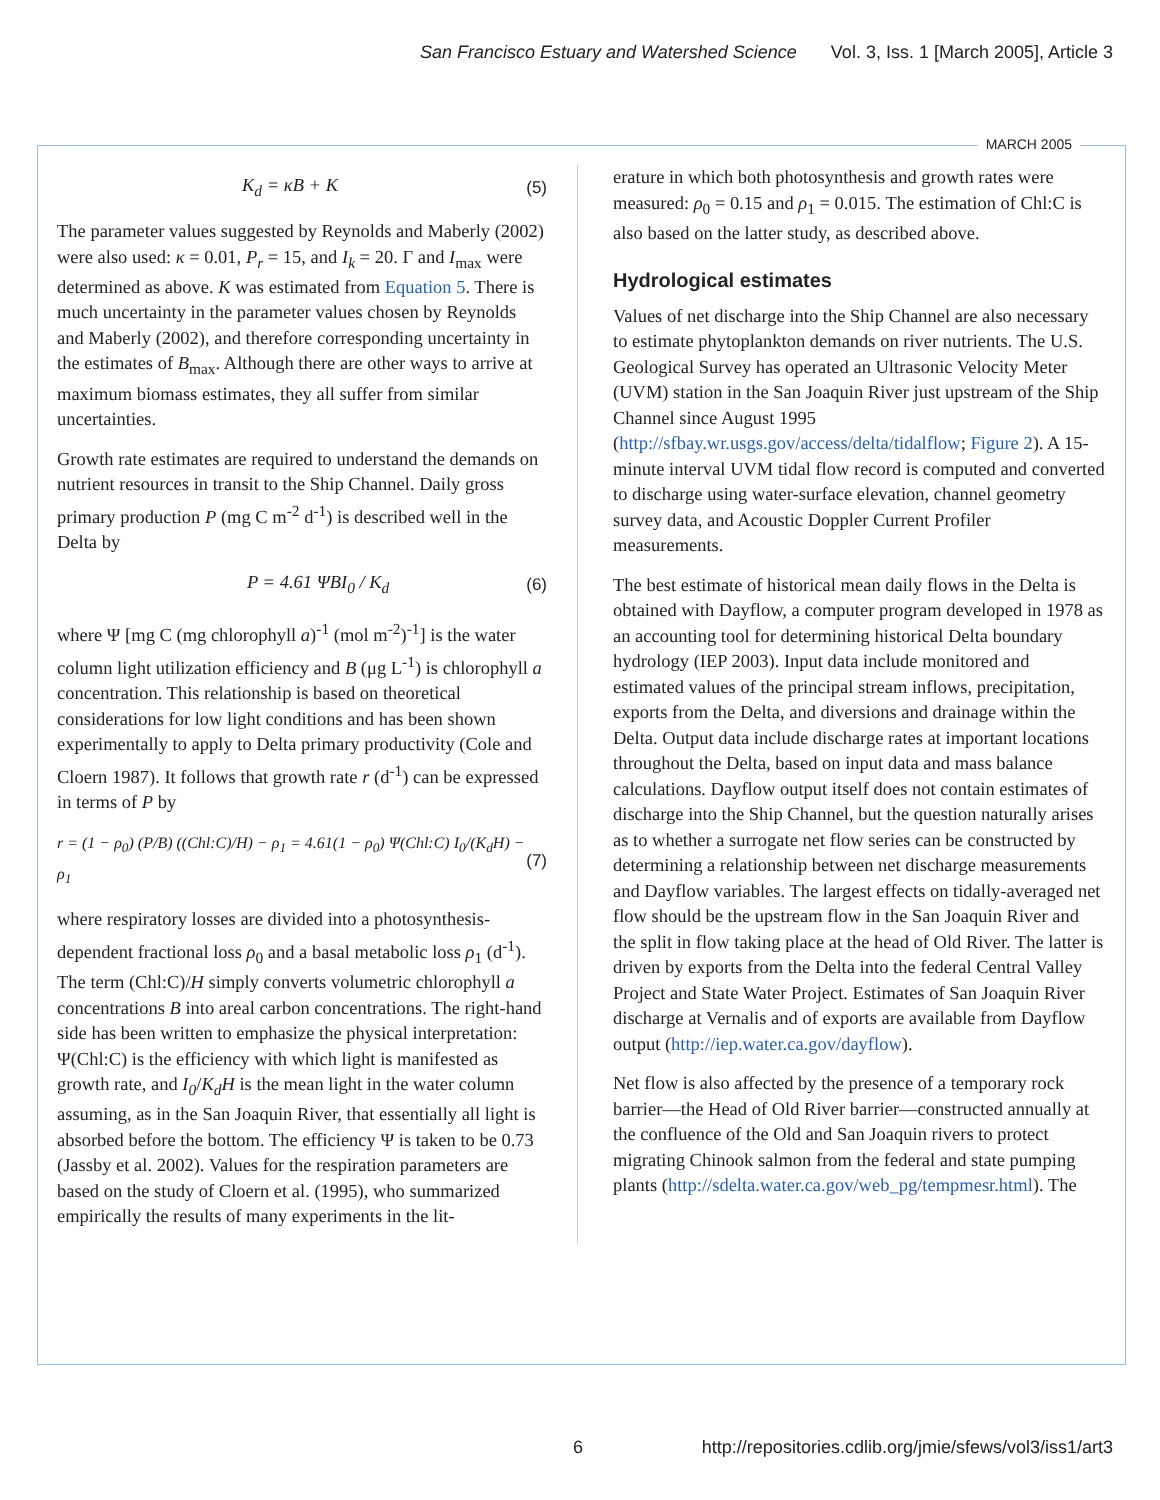San Francisco Estuary and Watershed Science Vol. 3, Iss. 1 [March 2005], Article 3
MARCH 2005
K<sub>d</sub> = κB + K (5)
The parameter values suggested by Reynolds and Maberly (2002) were also used: κ = 0.01, P<sub>r</sub> = 15, and I<sub>k</sub> = 20. Γ and I<sub>max</sub> were determined as above. K was estimated from Equation 5. There is much uncertainty in the parameter values chosen by Reynolds and Maberly (2002), and therefore corresponding uncertainty in the estimates of B<sub>max</sub>. Although there are other ways to arrive at maximum biomass estimates, they all suffer from similar uncertainties.
Growth rate estimates are required to understand the demands on nutrient resources in transit to the Ship Channel. Daily gross primary production P (mg C m<sup>-2</sup> d<sup>-1</sup>) is described well in the Delta by
P = 4.61 ΨBI<sub>0</sub> / K<sub>d</sub> (6)
where Ψ [mg C (mg chlorophyll a)<sup>-1</sup> (mol m<sup>-2</sup>)<sup>-1</sup>] is the water column light utilization efficiency and B (μg L<sup>-1</sup>) is chlorophyll a concentration. This relationship is based on theoretical considerations for low light conditions and has been shown experimentally to apply to Delta primary productivity (Cole and Cloern 1987). It follows that growth rate r (d<sup>-1</sup>) can be expressed in terms of P by
r = (1 − ρ<sub>0</sub>) (P/B) ((Chl:C)/H) − ρ<sub>1</sub> = 4.61(1 − ρ<sub>0</sub>) Ψ(Chl:C) I<sub>0</sub>/(K<sub>d</sub>H) − ρ<sub>1</sub> (7)
where respiratory losses are divided into a photosynthesis-dependent fractional loss ρ<sub>0</sub> and a basal metabolic loss ρ<sub>1</sub> (d<sup>-1</sup>). The term (Chl:C)/H simply converts volumetric chlorophyll a concentrations B into areal carbon concentrations. The right-hand side has been written to emphasize the physical interpretation: Ψ(Chl:C) is the efficiency with which light is manifested as growth rate, and I<sub>0</sub>/K<sub>d</sub>H is the mean light in the water column assuming, as in the San Joaquin River, that essentially all light is absorbed before the bottom. The efficiency Ψ is taken to be 0.73 (Jassby et al. 2002). Values for the respiration parameters are based on the study of Cloern et al. (1995), who summarized empirically the results of many experiments in the lit-
erature in which both photosynthesis and growth rates were measured: ρ<sub>0</sub> = 0.15 and ρ<sub>1</sub> = 0.015. The estimation of Chl:C is also based on the latter study, as described above.
Hydrological estimates
Values of net discharge into the Ship Channel are also necessary to estimate phytoplankton demands on river nutrients. The U.S. Geological Survey has operated an Ultrasonic Velocity Meter (UVM) station in the San Joaquin River just upstream of the Ship Channel since August 1995 (http://sfbay.wr.usgs.gov/access/delta/tidalflow; Figure 2). A 15-minute interval UVM tidal flow record is computed and converted to discharge using water-surface elevation, channel geometry survey data, and Acoustic Doppler Current Profiler measurements.
The best estimate of historical mean daily flows in the Delta is obtained with Dayflow, a computer program developed in 1978 as an accounting tool for determining historical Delta boundary hydrology (IEP 2003). Input data include monitored and estimated values of the principal stream inflows, precipitation, exports from the Delta, and diversions and drainage within the Delta. Output data include discharge rates at important locations throughout the Delta, based on input data and mass balance calculations. Dayflow output itself does not contain estimates of discharge into the Ship Channel, but the question naturally arises as to whether a surrogate net flow series can be constructed by determining a relationship between net discharge measurements and Dayflow variables. The largest effects on tidally-averaged net flow should be the upstream flow in the San Joaquin River and the split in flow taking place at the head of Old River. The latter is driven by exports from the Delta into the federal Central Valley Project and State Water Project. Estimates of San Joaquin River discharge at Vernalis and of exports are available from Dayflow output (http://iep.water.ca.gov/dayflow).
Net flow is also affected by the presence of a temporary rock barrier—the Head of Old River barrier—constructed annually at the confluence of the Old and San Joaquin rivers to protect migrating Chinook salmon from the federal and state pumping plants (http://sdelta.water.ca.gov/web_pg/tempmesr.html). The
6 http://repositories.cdlib.org/jmie/sfews/vol3/iss1/art3